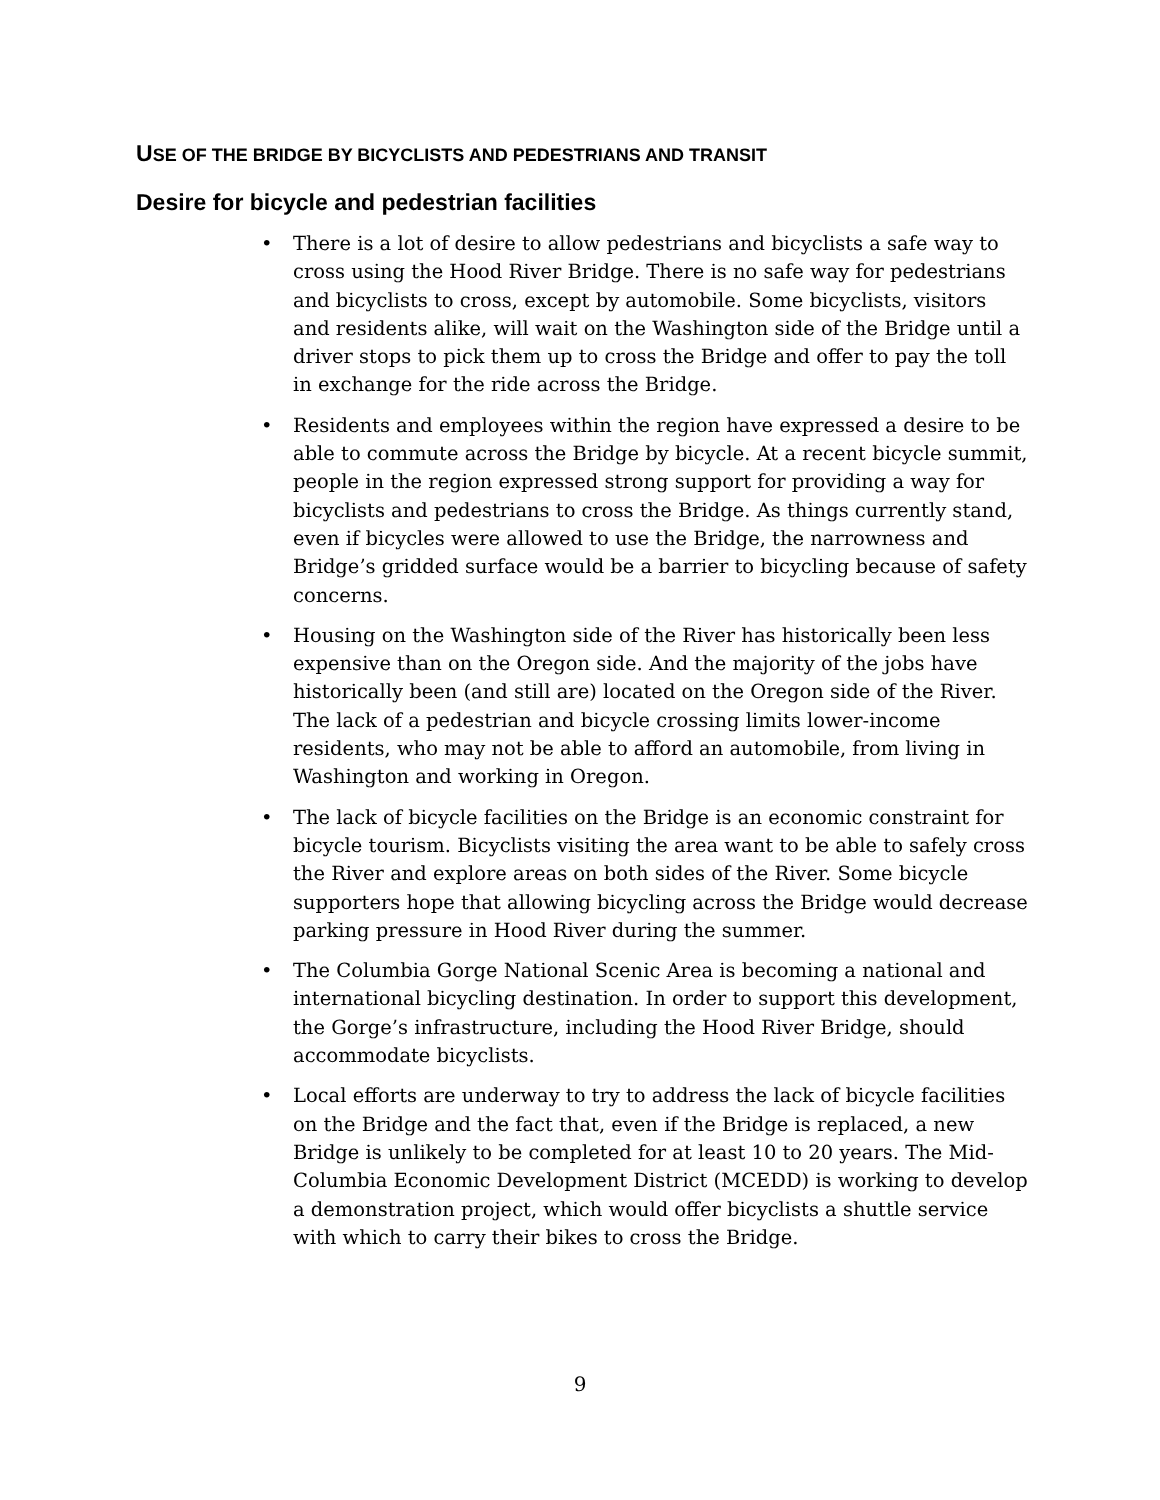USE OF THE BRIDGE BY BICYCLISTS AND PEDESTRIANS AND TRANSIT
Desire for bicycle and pedestrian facilities
• There is a lot of desire to allow pedestrians and bicyclists a safe way to cross using the Hood River Bridge. There is no safe way for pedestrians and bicyclists to cross, except by automobile. Some bicyclists, visitors and residents alike, will wait on the Washington side of the Bridge until a driver stops to pick them up to cross the Bridge and offer to pay the toll in exchange for the ride across the Bridge.
• Residents and employees within the region have expressed a desire to be able to commute across the Bridge by bicycle. At a recent bicycle summit, people in the region expressed strong support for providing a way for bicyclists and pedestrians to cross the Bridge. As things currently stand, even if bicycles were allowed to use the Bridge, the narrowness and Bridge’s gridded surface would be a barrier to bicycling because of safety concerns.
• Housing on the Washington side of the River has historically been less expensive than on the Oregon side. And the majority of the jobs have historically been (and still are) located on the Oregon side of the River. The lack of a pedestrian and bicycle crossing limits lower-income residents, who may not be able to afford an automobile, from living in Washington and working in Oregon.
• The lack of bicycle facilities on the Bridge is an economic constraint for bicycle tourism. Bicyclists visiting the area want to be able to safely cross the River and explore areas on both sides of the River. Some bicycle supporters hope that allowing bicycling across the Bridge would decrease parking pressure in Hood River during the summer.
• The Columbia Gorge National Scenic Area is becoming a national and international bicycling destination. In order to support this development, the Gorge’s infrastructure, including the Hood River Bridge, should accommodate bicyclists.
• Local efforts are underway to try to address the lack of bicycle facilities on the Bridge and the fact that, even if the Bridge is replaced, a new Bridge is unlikely to be completed for at least 10 to 20 years. The Mid-Columbia Economic Development District (MCEDD) is working to develop a demonstration project, which would offer bicyclists a shuttle service with which to carry their bikes to cross the Bridge.
9